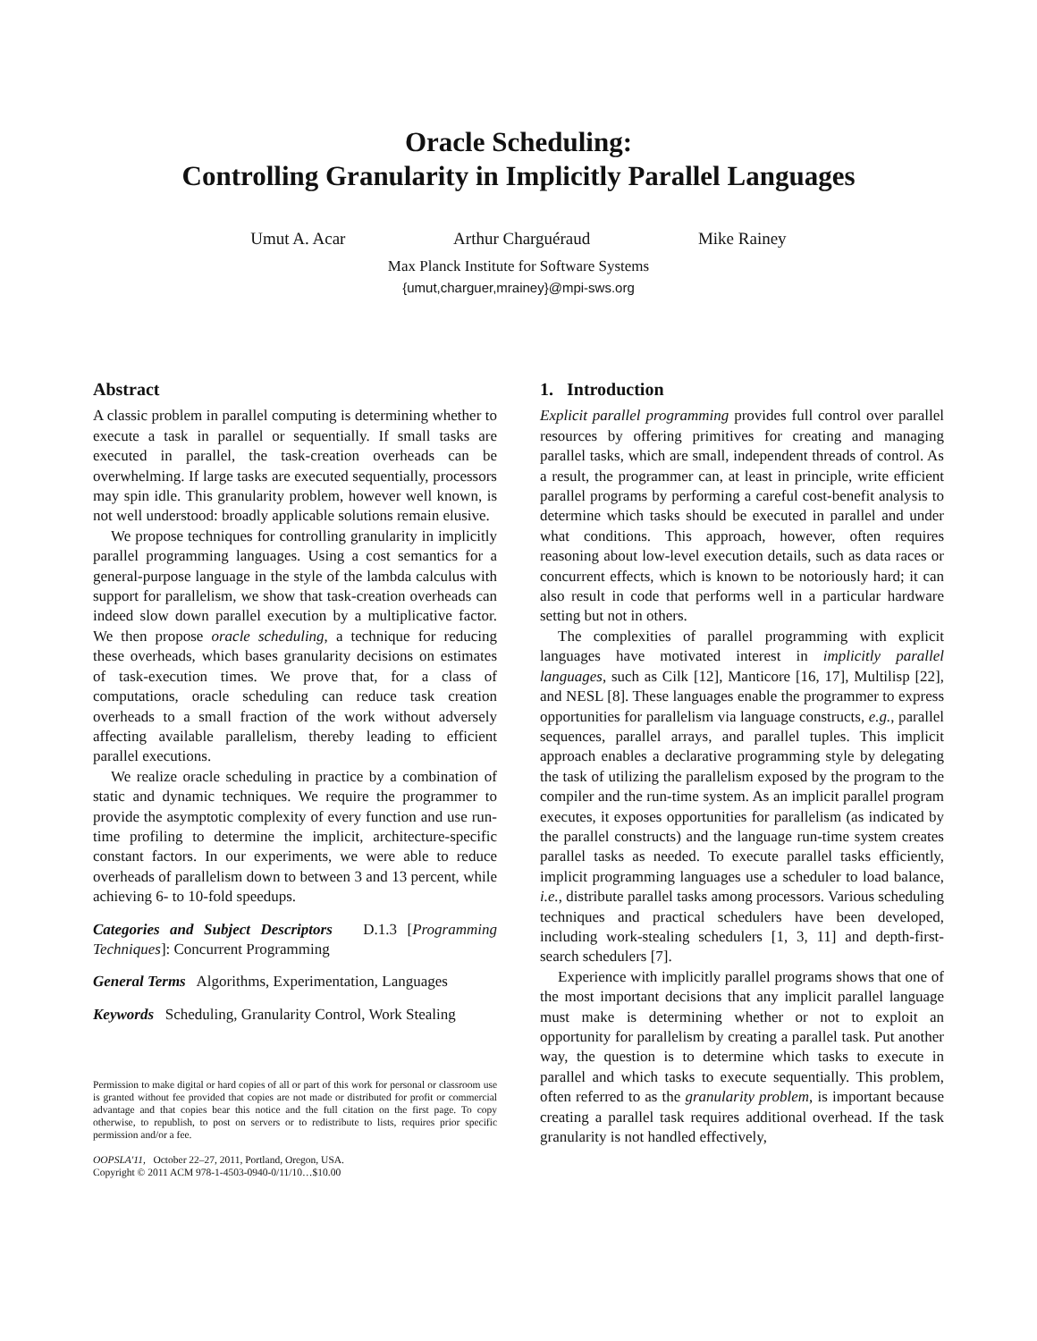Oracle Scheduling:
Controlling Granularity in Implicitly Parallel Languages
Umut A. Acar Arthur Charguéraud Mike Rainey
Max Planck Institute for Software Systems
{umut,charguer,mrainey}@mpi-sws.org
Abstract
A classic problem in parallel computing is determining whether to execute a task in parallel or sequentially. If small tasks are executed in parallel, the task-creation overheads can be overwhelming. If large tasks are executed sequentially, processors may spin idle. This granularity problem, however well known, is not well understood: broadly applicable solutions remain elusive.
We propose techniques for controlling granularity in implicitly parallel programming languages. Using a cost semantics for a general-purpose language in the style of the lambda calculus with support for parallelism, we show that task-creation overheads can indeed slow down parallel execution by a multiplicative factor. We then propose oracle scheduling, a technique for reducing these overheads, which bases granularity decisions on estimates of task-execution times. We prove that, for a class of computations, oracle scheduling can reduce task creation overheads to a small fraction of the work without adversely affecting available parallelism, thereby leading to efficient parallel executions.
We realize oracle scheduling in practice by a combination of static and dynamic techniques. We require the programmer to provide the asymptotic complexity of every function and use run-time profiling to determine the implicit, architecture-specific constant factors. In our experiments, we were able to reduce overheads of parallelism down to between 3 and 13 percent, while achieving 6- to 10-fold speedups.
Categories and Subject Descriptors D.1.3 [Programming Techniques]: Concurrent Programming
General Terms Algorithms, Experimentation, Languages
Keywords Scheduling, Granularity Control, Work Stealing
Permission to make digital or hard copies of all or part of this work for personal or classroom use is granted without fee provided that copies are not made or distributed for profit or commercial advantage and that copies bear this notice and the full citation on the first page. To copy otherwise, to republish, to post on servers or to redistribute to lists, requires prior specific permission and/or a fee.
OOPSLA'11, October 22–27, 2011, Portland, Oregon, USA.
Copyright © 2011 ACM 978-1-4503-0940-0/11/10…$10.00
1. Introduction
Explicit parallel programming provides full control over parallel resources by offering primitives for creating and managing parallel tasks, which are small, independent threads of control. As a result, the programmer can, at least in principle, write efficient parallel programs by performing a careful cost-benefit analysis to determine which tasks should be executed in parallel and under what conditions. This approach, however, often requires reasoning about low-level execution details, such as data races or concurrent effects, which is known to be notoriously hard; it can also result in code that performs well in a particular hardware setting but not in others.
The complexities of parallel programming with explicit languages have motivated interest in implicitly parallel languages, such as Cilk [12], Manticore [16, 17], Multilisp [22], and NESL [8]. These languages enable the programmer to express opportunities for parallelism via language constructs, e.g., parallel sequences, parallel arrays, and parallel tuples. This implicit approach enables a declarative programming style by delegating the task of utilizing the parallelism exposed by the program to the compiler and the run-time system. As an implicit parallel program executes, it exposes opportunities for parallelism (as indicated by the parallel constructs) and the language run-time system creates parallel tasks as needed. To execute parallel tasks efficiently, implicit programming languages use a scheduler to load balance, i.e., distribute parallel tasks among processors. Various scheduling techniques and practical schedulers have been developed, including work-stealing schedulers [1, 3, 11] and depth-first-search schedulers [7].
Experience with implicitly parallel programs shows that one of the most important decisions that any implicit parallel language must make is determining whether or not to exploit an opportunity for parallelism by creating a parallel task. Put another way, the question is to determine which tasks to execute in parallel and which tasks to execute sequentially. This problem, often referred to as the granularity problem, is important because creating a parallel task requires additional overhead. If the task granularity is not handled effectively,